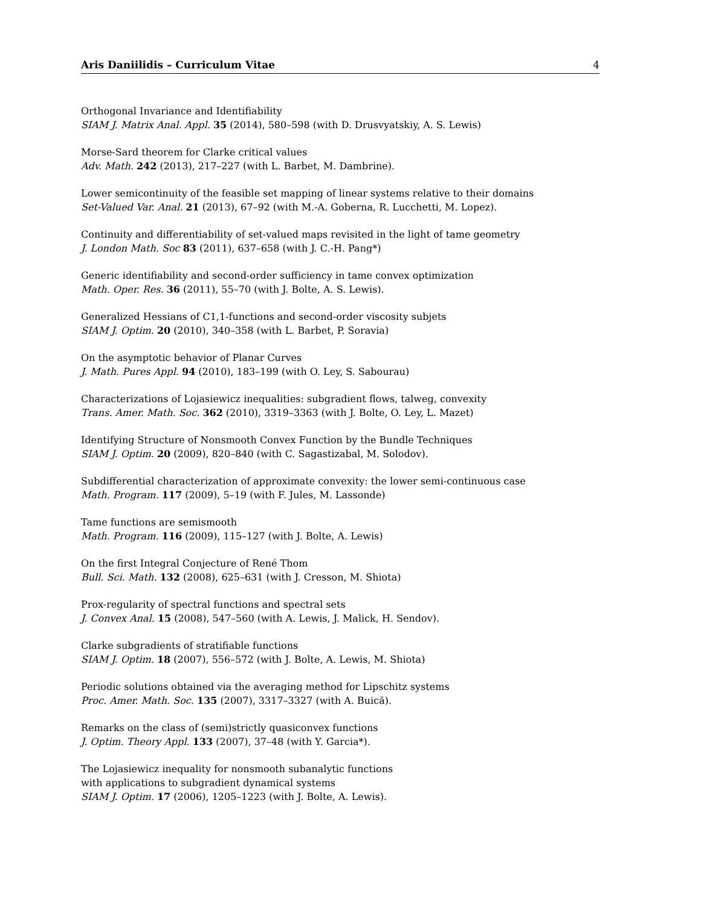Aris Daniilidis – Curriculum Vitae 4
Orthogonal Invariance and Identifiability
SIAM J. Matrix Anal. Appl. 35 (2014), 580–598 (with D. Drusvyatskiy, A. S. Lewis)
Morse-Sard theorem for Clarke critical values
Adv. Math. 242 (2013), 217–227 (with L. Barbet, M. Dambrine).
Lower semicontinuity of the feasible set mapping of linear systems relative to their domains
Set-Valued Var. Anal. 21 (2013), 67–92 (with M.-A. Goberna, R. Lucchetti, M. Lopez).
Continuity and differentiability of set-valued maps revisited in the light of tame geometry
J. London Math. Soc 83 (2011), 637–658 (with J. C.-H. Pang*)
Generic identifiability and second-order sufficiency in tame convex optimization
Math. Oper. Res. 36 (2011), 55–70 (with J. Bolte, A. S. Lewis).
Generalized Hessians of C1,1-functions and second-order viscosity subjets
SIAM J. Optim. 20 (2010), 340–358 (with L. Barbet, P. Soravia)
On the asymptotic behavior of Planar Curves
J. Math. Pures Appl. 94 (2010), 183–199 (with O. Ley, S. Sabourau)
Characterizations of Lojasiewicz inequalities: subgradient flows, talweg, convexity
Trans. Amer. Math. Soc. 362 (2010), 3319–3363 (with J. Bolte, O. Ley, L. Mazet)
Identifying Structure of Nonsmooth Convex Function by the Bundle Techniques
SIAM J. Optim. 20 (2009), 820–840 (with C. Sagastizabal, M. Solodov).
Subdifferential characterization of approximate convexity: the lower semi-continuous case
Math. Program. 117 (2009), 5–19 (with F. Jules, M. Lassonde)
Tame functions are semismooth
Math. Program. 116 (2009), 115–127 (with J. Bolte, A. Lewis)
On the first Integral Conjecture of René Thom
Bull. Sci. Math. 132 (2008), 625–631 (with J. Cresson, M. Shiota)
Prox-regularity of spectral functions and spectral sets
J. Convex Anal. 15 (2008), 547–560 (with A. Lewis, J. Malick, H. Sendov).
Clarke subgradients of stratifiable functions
SIAM J. Optim. 18 (2007), 556–572 (with J. Bolte, A. Lewis, M. Shiota)
Periodic solutions obtained via the averaging method for Lipschitz systems
Proc. Amer. Math. Soc. 135 (2007), 3317–3327 (with A. Buică).
Remarks on the class of (semi)strictly quasiconvex functions
J. Optim. Theory Appl. 133 (2007), 37–48 (with Y. Garcia*).
The Lojasiewicz inequality for nonsmooth subanalytic functions
with applications to subgradient dynamical systems
SIAM J. Optim. 17 (2006), 1205–1223 (with J. Bolte, A. Lewis).